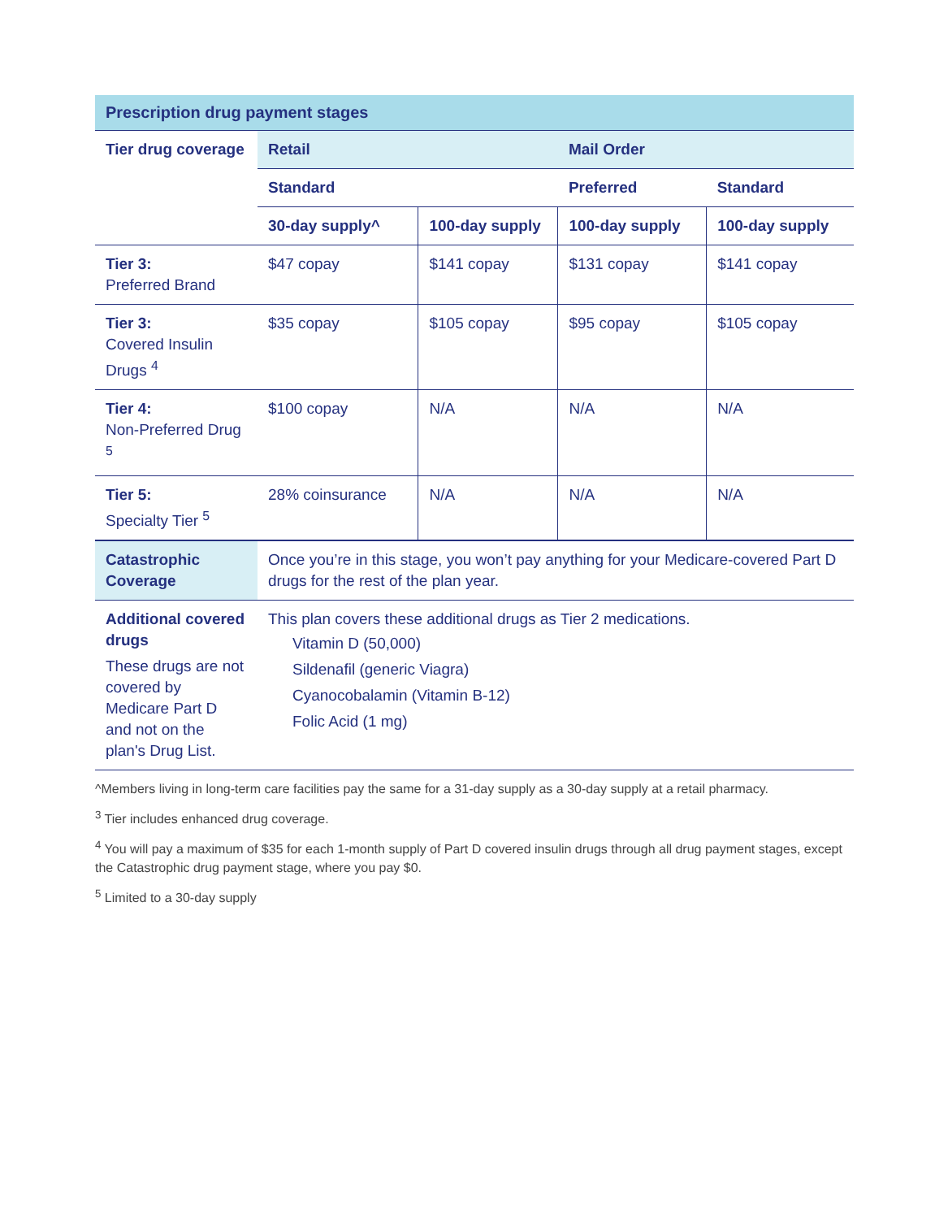Prescription drug payment stages
| Tier drug coverage | Retail | | Mail Order | |
| --- | --- | --- | --- | --- |
| | Standard | | Preferred | Standard |
| | 30-day supply^ | 100-day supply | 100-day supply | 100-day supply |
| Tier 3: Preferred Brand | $47 copay | $141 copay | $131 copay | $141 copay |
| Tier 3: Covered Insulin Drugs <sup>4</sup> | $35 copay | $105 copay | $95 copay | $105 copay |
| Tier 4: Non-Preferred Drug <sup>5</sup> | $100 copay | N/A | N/A | N/A |
| Tier 5: Specialty Tier <sup>5</sup> | 28% coinsurance | N/A | N/A | N/A |
| Catastrophic Coverage | Once you’re in this stage, you won’t pay anything for your Medicare-covered Part D drugs for the rest of the plan year. | | | |
| Additional covered drugs These drugs are not covered by Medicare Part D and not on the plan's Drug List. | This plan covers these additional drugs as Tier 2 medications. Vitamin D (50,000) Sildenafil (generic Viagra) Cyanocobalamin (Vitamin B-12) Folic Acid (1 mg) | | | |
^Members living in long-term care facilities pay the same for a 31-day supply as a 30-day supply at a retail pharmacy.
<sup>3</sup> Tier includes enhanced drug coverage.
<sup>4</sup> You will pay a maximum of $35 for each 1-month supply of Part D covered insulin drugs through all drug payment stages, except the Catastrophic drug payment stage, where you pay $0.
<sup>5</sup> Limited to a 30-day supply